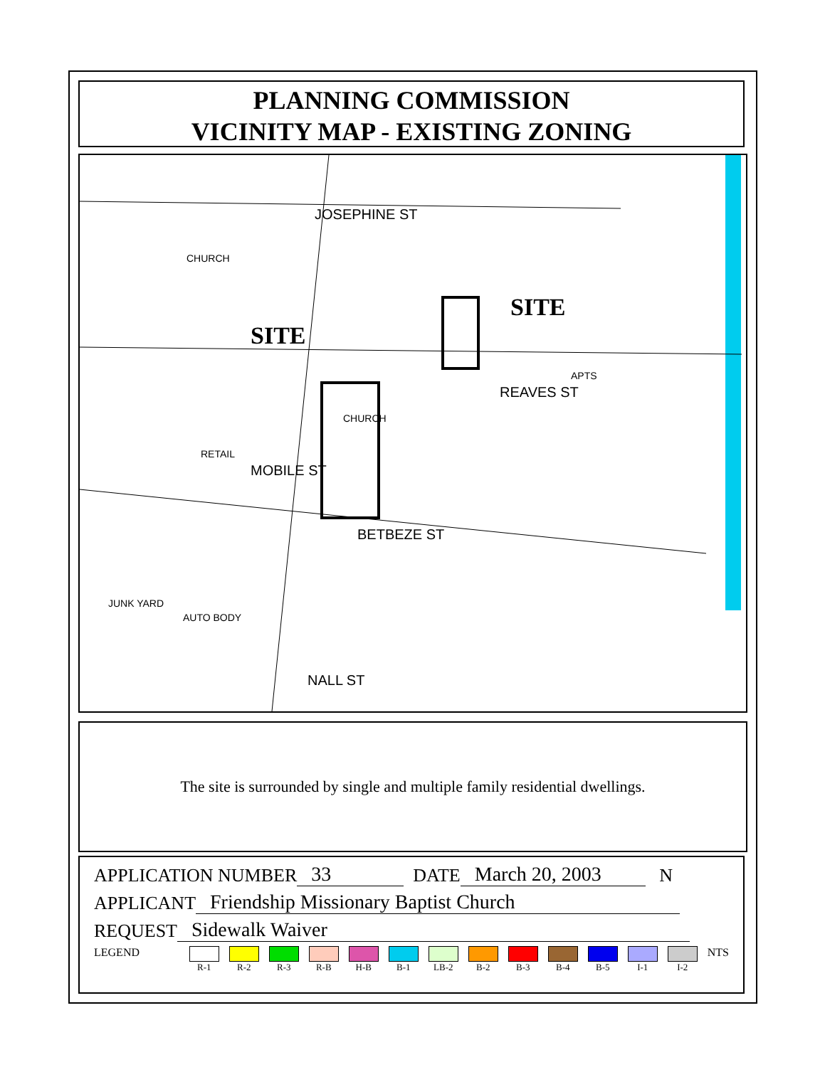PLANNING COMMISSION
VICINITY MAP - EXISTING ZONING
JOSEPHINE ST
REAVES ST
BETBEZE ST
NALL ST
MOBILE ST
CHURCH
CHURCH
RETAIL
APTS
JUNK YARD
AUTO BODY
SITE
SITE
The site is surrounded by single and multiple family residential dwellings.
APPLICATION NUMBER 33 DATE March 20, 2003 N
APPLICANT Friendship Missionary Baptist Church
REQUEST Sidewalk Waiver
LEGEND
R-1 R-2 R-3 R-B H-B B-1 LB-2 B-2 B-3 B-4 B-5 I-1 I-2
NTS